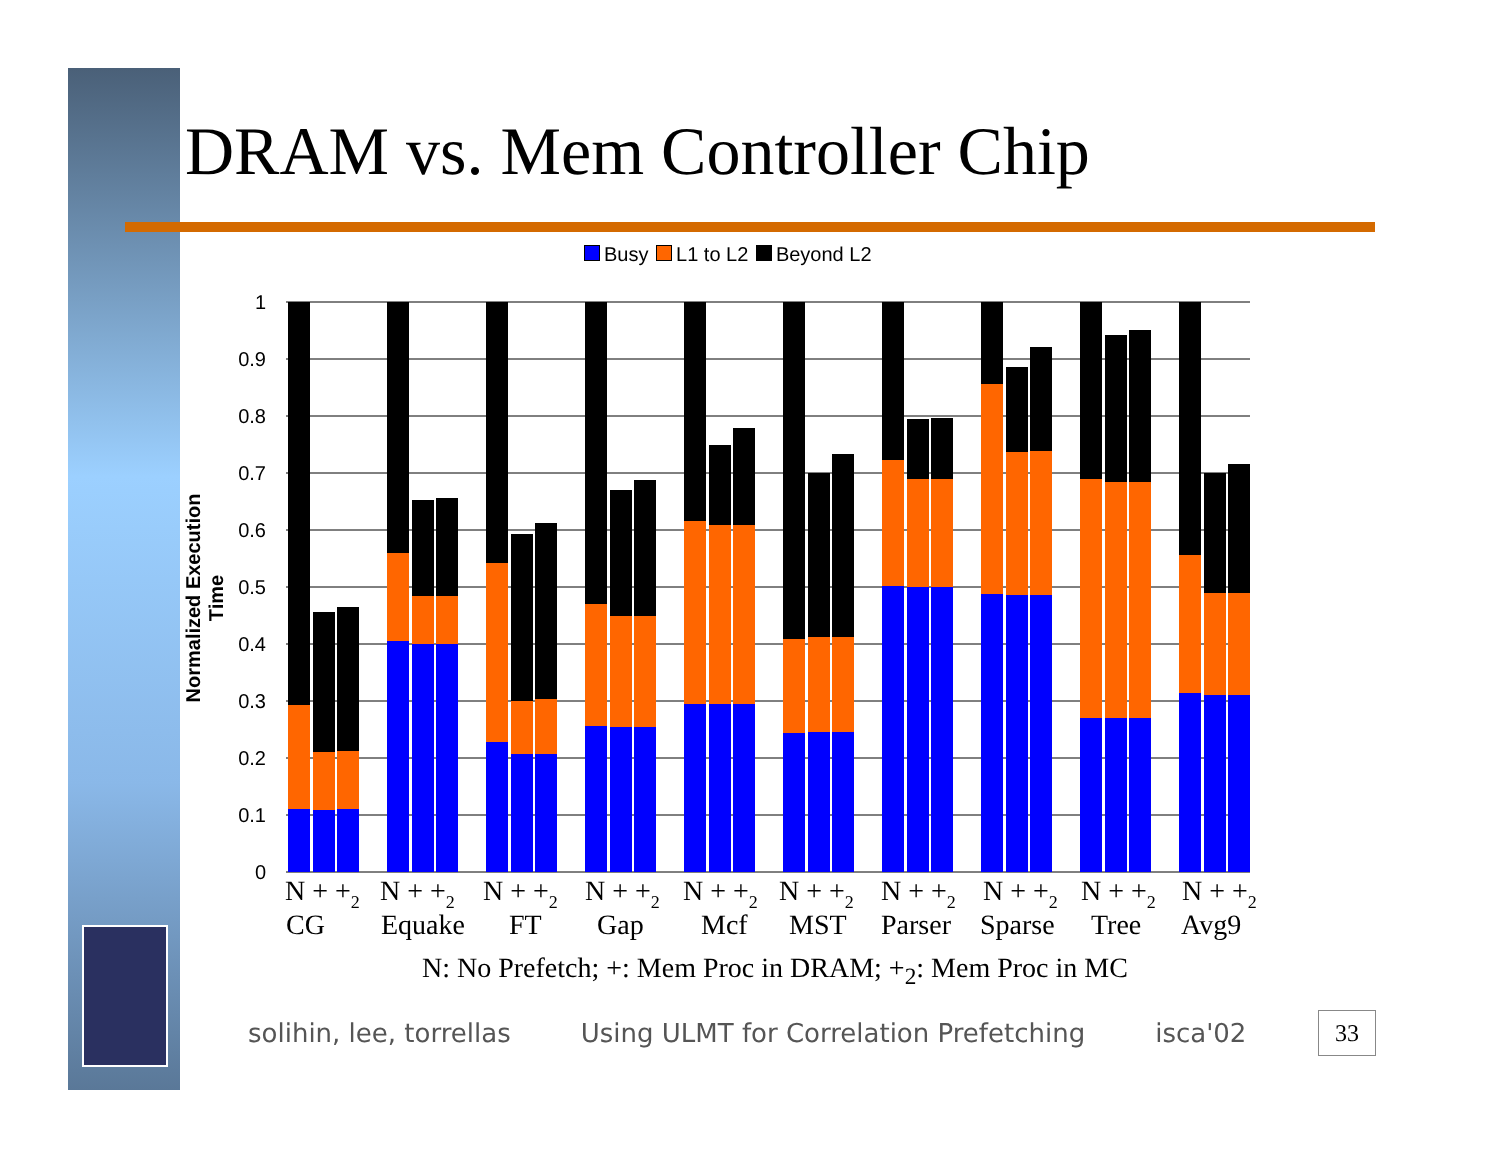DRAM vs. Mem Controller Chip
Busy L1 to L2 Beyond L2
Normalized Execution Time
1
0.9
0.8
0.7
0.6
0.5
0.4
0.3
0.2
0.1
0
N + +2
N + +2
N + +2
N + +2
N + +2
N + +2
N + +2
N + +2
N + +2
N + +2
CG
Equake
FT
Gap
Mcf
MST
Parser
Sparse
Tree
Avg9
N: No Prefetch; +: Mem Proc in DRAM; +<sub>2</sub>: Mem Proc in MC
solihin, lee, torrellas Using ULMT for Correlation Prefetching isca'02
33